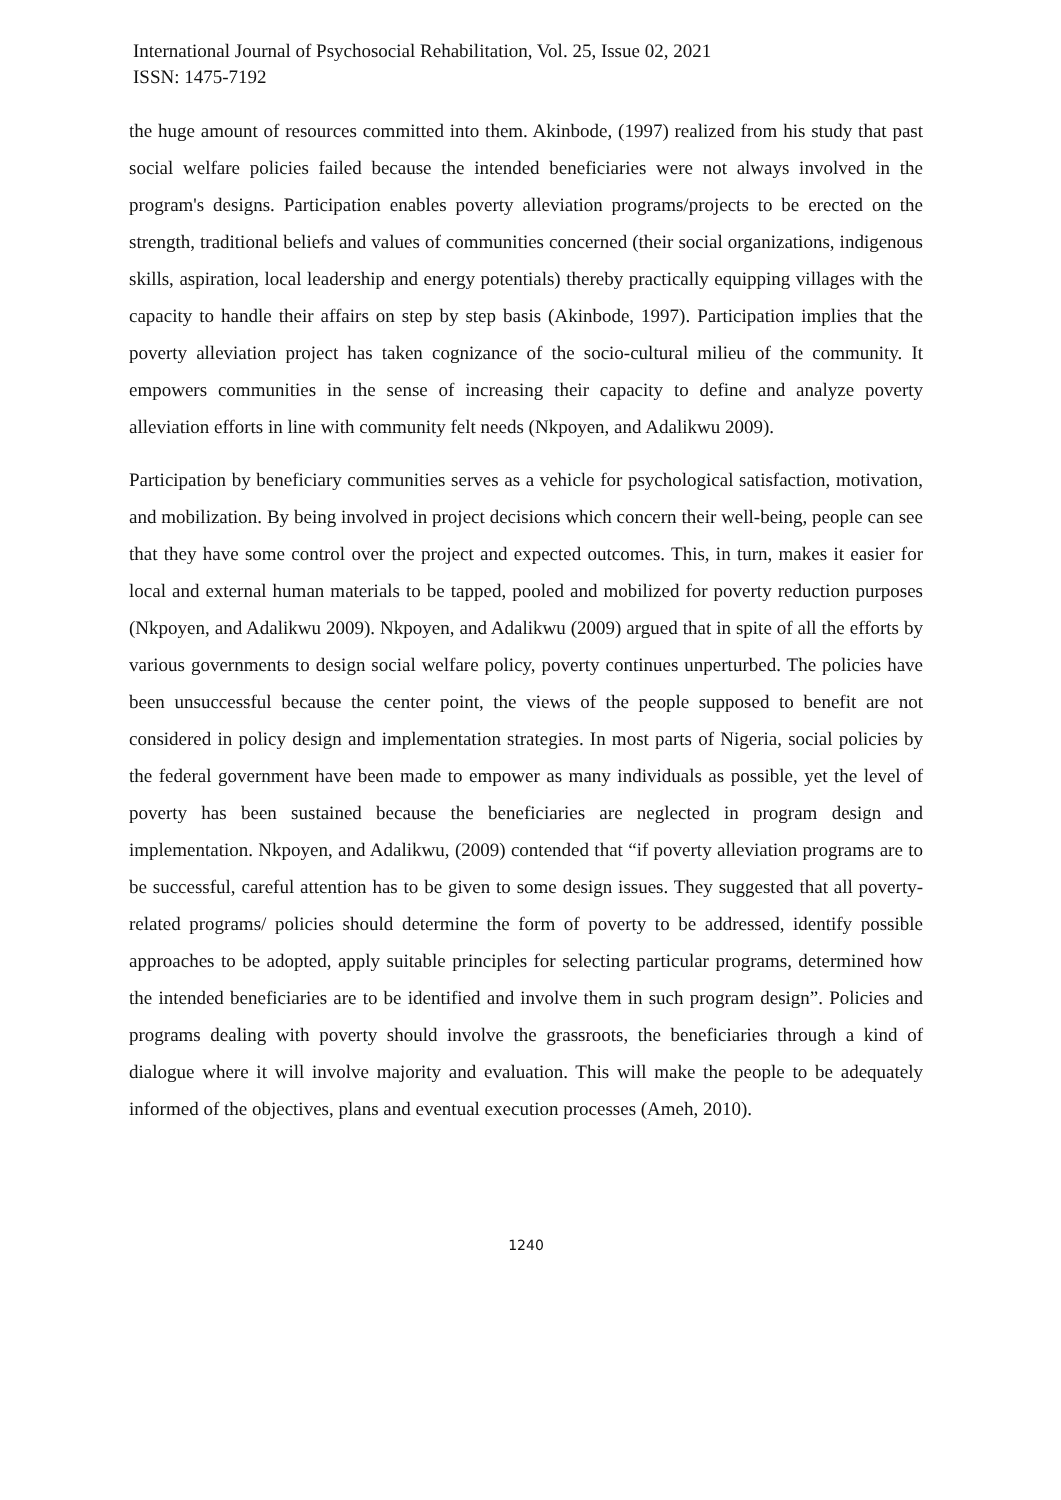International Journal of Psychosocial Rehabilitation, Vol. 25, Issue 02, 2021
ISSN: 1475-7192
the huge amount of resources committed into them. Akinbode, (1997) realized from his study that past social welfare policies failed because the intended beneficiaries were not always involved in the program's designs. Participation enables poverty alleviation programs/projects to be erected on the strength, traditional beliefs and values of communities concerned (their social organizations, indigenous skills, aspiration, local leadership and energy potentials) thereby practically equipping villages with the capacity to handle their affairs on step by step basis (Akinbode, 1997). Participation implies that the poverty alleviation project has taken cognizance of the socio-cultural milieu of the community. It empowers communities in the sense of increasing their capacity to define and analyze poverty alleviation efforts in line with community felt needs (Nkpoyen, and Adalikwu 2009).
Participation by beneficiary communities serves as a vehicle for psychological satisfaction, motivation, and mobilization. By being involved in project decisions which concern their well-being, people can see that they have some control over the project and expected outcomes. This, in turn, makes it easier for local and external human materials to be tapped, pooled and mobilized for poverty reduction purposes (Nkpoyen, and Adalikwu 2009). Nkpoyen, and Adalikwu (2009) argued that in spite of all the efforts by various governments to design social welfare policy, poverty continues unperturbed. The policies have been unsuccessful because the center point, the views of the people supposed to benefit are not considered in policy design and implementation strategies. In most parts of Nigeria, social policies by the federal government have been made to empower as many individuals as possible, yet the level of poverty has been sustained because the beneficiaries are neglected in program design and implementation. Nkpoyen, and Adalikwu, (2009) contended that “if poverty alleviation programs are to be successful, careful attention has to be given to some design issues. They suggested that all poverty-related programs/ policies should determine the form of poverty to be addressed, identify possible approaches to be adopted, apply suitable principles for selecting particular programs, determined how the intended beneficiaries are to be identified and involve them in such program design”. Policies and programs dealing with poverty should involve the grassroots, the beneficiaries through a kind of dialogue where it will involve majority and evaluation. This will make the people to be adequately informed of the objectives, plans and eventual execution processes (Ameh, 2010).
1240